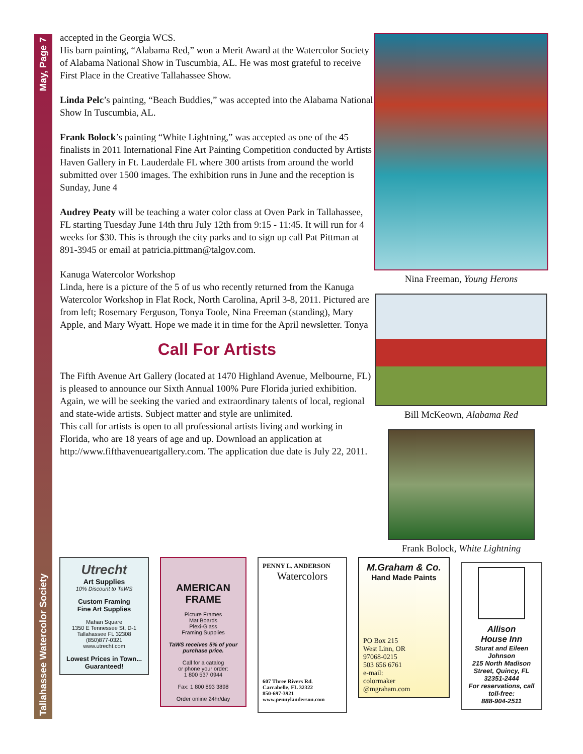May, Page 7
Tallahassee Watercolor Society
accepted in the Georgia WCS.
His barn painting, “Alabama Red,” won a Merit Award at the Watercolor Society of Alabama National Show in Tuscumbia, AL. He was most grateful to receive First Place in the Creative Tallahassee Show.
Linda Pelc’s painting, “Beach Buddies,” was accepted into the Alabama National Show In Tuscumbia, AL.
Frank Bolock’s painting “White Lightning,” was accepted as one of the 45 finalists in 2011 International Fine Art Painting Competition conducted by Artists Haven Gallery in Ft. Lauderdale FL where 300 artists from around the world submitted over 1500 images. The exhibition runs in June and the reception is Sunday, June 4
Audrey Peaty will be teaching a water color class at Oven Park in Tallahassee, FL starting Tuesday June 14th thru July 12th from 9:15 - 11:45. It will run for 4 weeks for $30. This is through the city parks and to sign up call Pat Pittman at 891-3945 or email at patricia.pittman@talgov.com.
Kanuga Watercolor Workshop
Linda, here is a picture of the 5 of us who recently returned from the Kanuga Watercolor Workshop in Flat Rock, North Carolina, April 3-8, 2011. Pictured are from left; Rosemary Ferguson, Tonya Toole, Nina Freeman (standing), Mary Apple, and Mary Wyatt. Hope we made it in time for the April newsletter. Tonya
Call For Artists
The Fifth Avenue Art Gallery (located at 1470 Highland Avenue, Melbourne, FL) is pleased to announce our Sixth Annual 100% Pure Florida juried exhibition. Again, we will be seeking the varied and extraordinary talents of local, regional and state-wide artists. Subject matter and style are unlimited.
This call for artists is open to all professional artists living and working in Florida, who are 18 years of age and up. Download an application at http://www.fifthavenueartgallery.com. The application due date is July 22, 2011.
Nina Freeman, Young Herons
Bill McKeown, Alabama Red
Frank Bolock, White Lightning
Utrecht
Art Supplies
10% Discount to TaWS
Custom Framing
Fine Art Supplies
Mahan Square
1350 E Tennessee St, D-1
Tallahassee FL 32308
(850)877-0321
www.utrecht.com
Lowest Prices in Town...
Guaranteed!
AMERICAN
FRAME
Picture Frames
Mat Boards
Plexi-Glass
Framing Supplies
TaWS receives 5% of your purchase price.
Call for a catalog
or phone your order:
1 800 537 0944
Fax: 1 800 893 3898
Order online 24hr/day
PENNY L. ANDERSON
Watercolors
607 Three Rivers Rd.
Carrabelle, FL 32322
850-697-3921
www.pennylanderson.com
M.Graham & Co.
Hand Made Paints
PO Box 215
West Linn, OR
97068-0215
503 656 6761
e-mail:
colormaker
@mgraham.com
Allison
House Inn
Sturat and Eileen Johnson
215 North Madison Street, Quincy, FL 32351-2444
For reservations, call toll-free:
888-904-2511